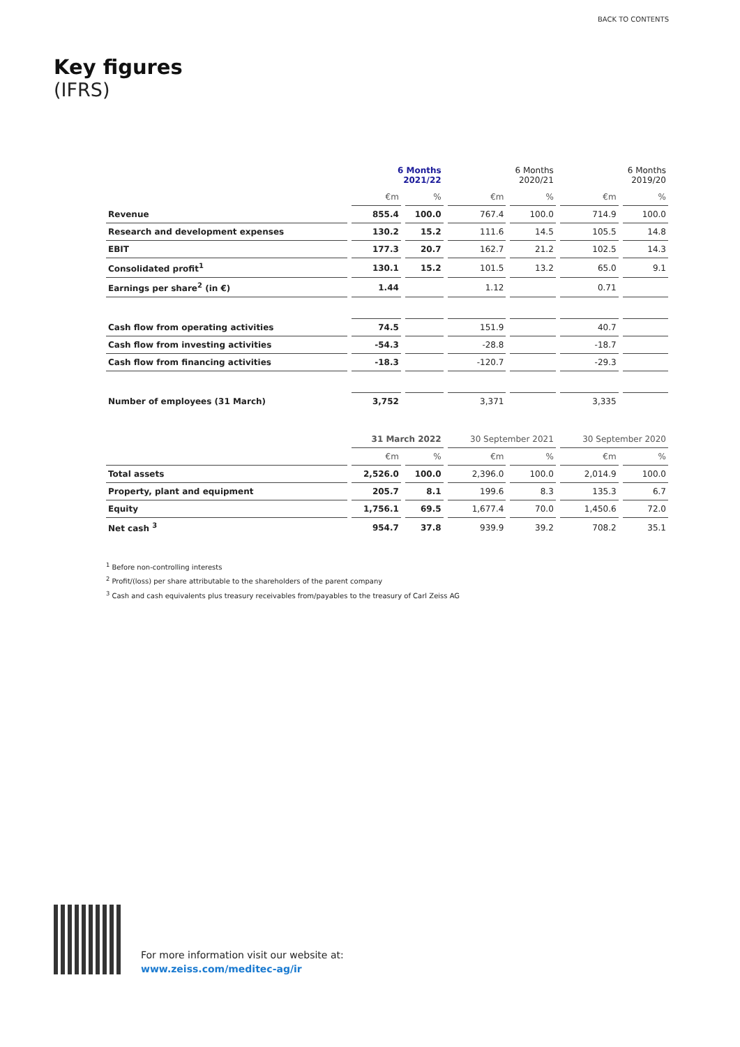BACK TO CONTENTS
Key figures
(IFRS)
| | 6 Months 2021/22 | | 6 Months 2020/21 | | 6 Months 2019/20 | |
| --- | --- | --- | --- | --- | --- | --- |
| | €m | % | €m | % | €m | % |
| Revenue | 855.4 | 100.0 | 767.4 | 100.0 | 714.9 | 100.0 |
| Research and development expenses | 130.2 | 15.2 | 111.6 | 14.5 | 105.5 | 14.8 |
| EBIT | 177.3 | 20.7 | 162.7 | 21.2 | 102.5 | 14.3 |
| Consolidated profit<sup>1</sup> | 130.1 | 15.2 | 101.5 | 13.2 | 65.0 | 9.1 |
| Earnings per share<sup>2</sup> (in €) | 1.44 | | 1.12 | | 0.71 | |
| Cash flow from operating activities | 74.5 | | 151.9 | | 40.7 | |
| Cash flow from investing activities | -54.3 | | -28.8 | | -18.7 | |
| Cash flow from financing activities | -18.3 | | -120.7 | | -29.3 | |
| Number of employees (31 March) | 3,752 | | 3,371 | | 3,335 | |
| | 31 March 2022 | | 30 September 2021 | | 30 September 2020 | |
| | €m | % | €m | % | €m | % |
| Total assets | 2,526.0 | 100.0 | 2,396.0 | 100.0 | 2,014.9 | 100.0 |
| Property, plant and equipment | 205.7 | 8.1 | 199.6 | 8.3 | 135.3 | 6.7 |
| Equity | 1,756.1 | 69.5 | 1,677.4 | 70.0 | 1,450.6 | 72.0 |
| Net cash <sup>3</sup> | 954.7 | 37.8 | 939.9 | 39.2 | 708.2 | 35.1 |
<sup>1</sup> Before non-controlling interests
<sup>2</sup> Profit/(loss) per share attributable to the shareholders of the parent company
<sup>3</sup> Cash and cash equivalents plus treasury receivables from/payables to the treasury of Carl Zeiss AG
For more information visit our website at:
www.zeiss.com/meditec-ag/ir